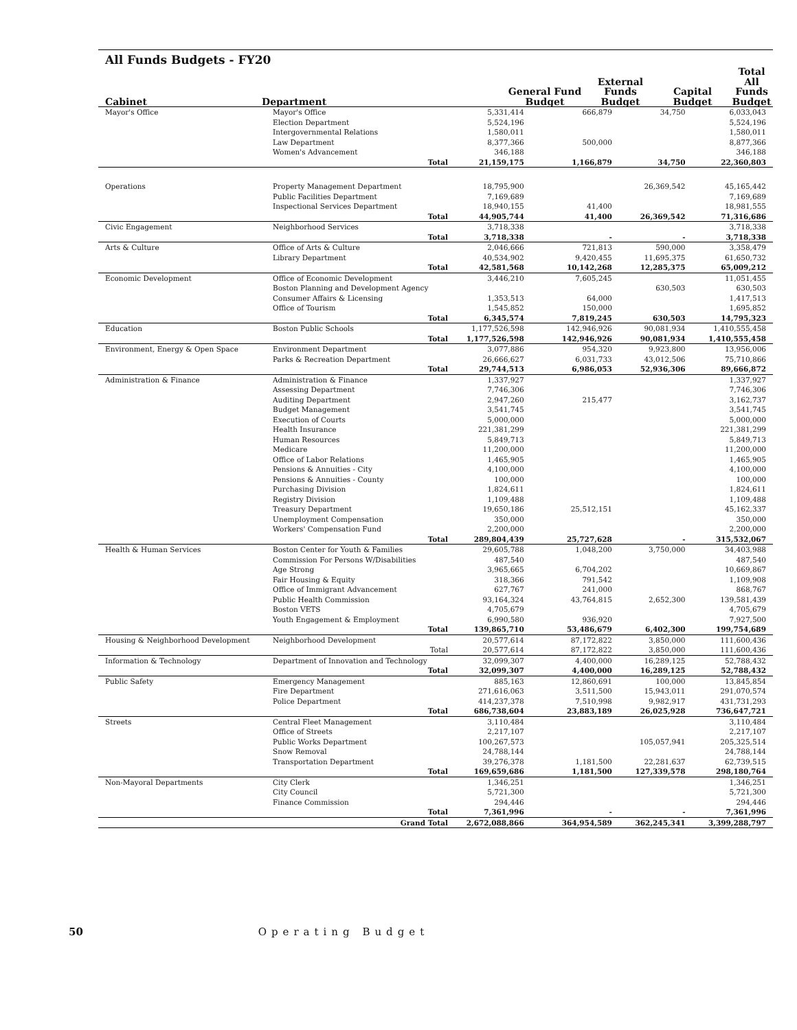All Funds Budgets - FY20
| Cabinet | Department | General Fund Budget | External Funds Budget | Capital Budget | Total All Funds Budget |
| --- | --- | --- | --- | --- | --- |
| Mayor's Office | Mayor's Office | | 5,331,414 | 666,879 | 34,750 | 6,033,043 |
| | Election Department | | 5,524,196 | | | 5,524,196 |
| | Intergovernmental Relations | | 1,580,011 | | | 1,580,011 |
| | Law Department | | 8,377,366 | 500,000 | | 8,877,366 |
| | Women's Advancement | | 346,188 | | | 346,188 |
| | Total | | 21,159,175 | 1,166,879 | 34,750 | 22,360,803 |
| Operations | Property Management Department | | 18,795,900 | | 26,369,542 | 45,165,442 |
| | Public Facilities Department | | 7,169,689 | | | 7,169,689 |
| | Inspectional Services Department | | 18,940,155 | 41,400 | | 18,981,555 |
| | Total | | 44,905,744 | 41,400 | 26,369,542 | 71,316,686 |
| Civic Engagement | Neighborhood Services | | 3,718,338 | | | 3,718,338 |
| | Total | | 3,718,338 | - | - | 3,718,338 |
| Arts & Culture | Office of Arts & Culture | | 2,046,666 | 721,813 | 590,000 | 3,358,479 |
| | Library Department | | 40,534,902 | 9,420,455 | 11,695,375 | 61,650,732 |
| | Total | | 42,581,568 | 10,142,268 | 12,285,375 | 65,009,212 |
| Economic Development | Office of Economic Development | | 3,446,210 | 7,605,245 | | 11,051,455 |
| | Boston Planning and Development Agency | | | | 630,503 | 630,503 |
| | Consumer Affairs & Licensing | | 1,353,513 | 64,000 | | 1,417,513 |
| | Office of Tourism | | 1,545,852 | 150,000 | | 1,695,852 |
| | Total | | 6,345,574 | 7,819,245 | 630,503 | 14,795,323 |
| Education | Boston Public Schools | | 1,177,526,598 | 142,946,926 | 90,081,934 | 1,410,555,458 |
| | Total | | 1,177,526,598 | 142,946,926 | 90,081,934 | 1,410,555,458 |
| Environment, Energy & Open Space | Environment Department | | 3,077,886 | 954,320 | 9,923,800 | 13,956,006 |
| | Parks & Recreation Department | | 26,666,627 | 6,031,733 | 43,012,506 | 75,710,866 |
| | Total | | 29,744,513 | 6,986,053 | 52,936,306 | 89,666,872 |
| Administration & Finance | Administration & Finance | | 1,337,927 | | | 1,337,927 |
| | Assessing Department | | 7,746,306 | | | 7,746,306 |
| | Auditing Department | | 2,947,260 | 215,477 | | 3,162,737 |
| | Budget Management | | 3,541,745 | | | 3,541,745 |
| | Execution of Courts | | 5,000,000 | | | 5,000,000 |
| | Health Insurance | | 221,381,299 | | | 221,381,299 |
| | Human Resources | | 5,849,713 | | | 5,849,713 |
| | Medicare | | 11,200,000 | | | 11,200,000 |
| | Office of Labor Relations | | 1,465,905 | | | 1,465,905 |
| | Pensions & Annuities - City | | 4,100,000 | | | 4,100,000 |
| | Pensions & Annuities - County | | 100,000 | | | 100,000 |
| | Purchasing Division | | 1,824,611 | | | 1,824,611 |
| | Registry Division | | 1,109,488 | | | 1,109,488 |
| | Treasury Department | | 19,650,186 | 25,512,151 | | 45,162,337 |
| | Unemployment Compensation | | 350,000 | | | 350,000 |
| | Workers' Compensation Fund | | 2,200,000 | | | 2,200,000 |
| | Total | | 289,804,439 | 25,727,628 | - | 315,532,067 |
| Health & Human Services | Boston Center for Youth & Families | | 29,605,788 | 1,048,200 | 3,750,000 | 34,403,988 |
| | Commission For Persons W/Disabilities | | 487,540 | | | 487,540 |
| | Age Strong | | 3,965,665 | 6,704,202 | | 10,669,867 |
| | Fair Housing & Equity | | 318,366 | 791,542 | | 1,109,908 |
| | Office of Immigrant Advancement | | 627,767 | 241,000 | | 868,767 |
| | Public Health Commission | | 93,164,324 | 43,764,815 | 2,652,300 | 139,581,439 |
| | Boston VETS | | 4,705,679 | | | 4,705,679 |
| | Youth Engagement & Employment | | 6,990,580 | 936,920 | | 7,927,500 |
| | Total | | 139,865,710 | 53,486,679 | 6,402,300 | 199,754,689 |
| Housing & Neighborhood Development | Neighborhood Development | | 20,577,614 | 87,172,822 | 3,850,000 | 111,600,436 |
| | Total | | 20,577,614 | 87,172,822 | 3,850,000 | 111,600,436 |
| Information & Technology | Department of Innovation and Technology | | 32,099,307 | 4,400,000 | 16,289,125 | 52,788,432 |
| | Total | | 32,099,307 | 4,400,000 | 16,289,125 | 52,788,432 |
| Public Safety | Emergency Management | | 885,163 | 12,860,691 | 100,000 | 13,845,854 |
| | Fire Department | | 271,616,063 | 3,511,500 | 15,943,011 | 291,070,574 |
| | Police Department | | 414,237,378 | 7,510,998 | 9,982,917 | 431,731,293 |
| | Total | | 686,738,604 | 23,883,189 | 26,025,928 | 736,647,721 |
| Streets | Central Fleet Management | | 3,110,484 | | | 3,110,484 |
| | Office of Streets | | 2,217,107 | | | 2,217,107 |
| | Public Works Department | | 100,267,573 | | 105,057,941 | 205,325,514 |
| | Snow Removal | | 24,788,144 | | | 24,788,144 |
| | Transportation Department | | 39,276,378 | 1,181,500 | 22,281,637 | 62,739,515 |
| | Total | | 169,659,686 | 1,181,500 | 127,339,578 | 298,180,764 |
| Non-Mayoral Departments | City Clerk | | 1,346,251 | | | 1,346,251 |
| | City Council | | 5,721,300 | | | 5,721,300 |
| | Finance Commission | | 294,446 | | | 294,446 |
| | Total | | 7,361,996 | - | - | 7,361,996 |
| | Grand Total | | 2,672,088,866 | 364,954,589 | 362,245,341 | 3,399,288,797 |
50 Operating Budget